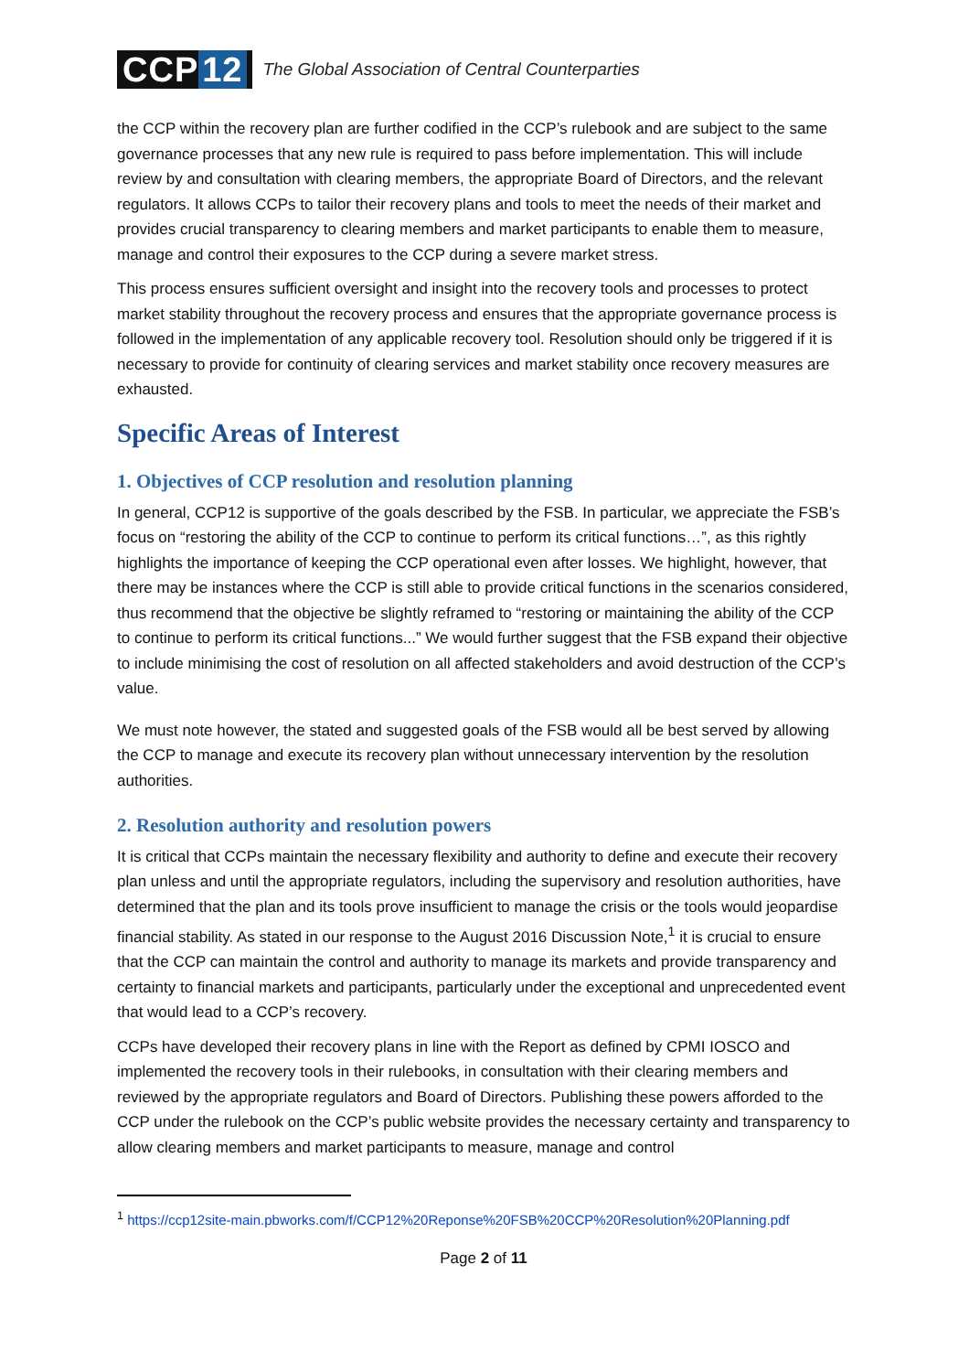CCP 12
The Global Association of Central Counterparties
the CCP within the recovery plan are further codified in the CCP’s rulebook and are subject to the same governance processes that any new rule is required to pass before implementation. This will include review by and consultation with clearing members, the appropriate Board of Directors, and the relevant regulators. It allows CCPs to tailor their recovery plans and tools to meet the needs of their market and provides crucial transparency to clearing members and market participants to enable them to measure, manage and control their exposures to the CCP during a severe market stress.
This process ensures sufficient oversight and insight into the recovery tools and processes to protect market stability throughout the recovery process and ensures that the appropriate governance process is followed in the implementation of any applicable recovery tool. Resolution should only be triggered if it is necessary to provide for continuity of clearing services and market stability once recovery measures are exhausted.
Specific Areas of Interest
1. Objectives of CCP resolution and resolution planning
In general, CCP12 is supportive of the goals described by the FSB. In particular, we appreciate the FSB’s focus on “restoring the ability of the CCP to continue to perform its critical functions…”, as this rightly highlights the importance of keeping the CCP operational even after losses. We highlight, however, that there may be instances where the CCP is still able to provide critical functions in the scenarios considered, thus recommend that the objective be slightly reframed to “restoring or maintaining the ability of the CCP to continue to perform its critical functions...” We would further suggest that the FSB expand their objective to include minimising the cost of resolution on all affected stakeholders and avoid destruction of the CCP’s value.
We must note however, the stated and suggested goals of the FSB would all be best served by allowing the CCP to manage and execute its recovery plan without unnecessary intervention by the resolution authorities.
2. Resolution authority and resolution powers
It is critical that CCPs maintain the necessary flexibility and authority to define and execute their recovery plan unless and until the appropriate regulators, including the supervisory and resolution authorities, have determined that the plan and its tools prove insufficient to manage the crisis or the tools would jeopardise financial stability. As stated in our response to the August 2016 Discussion Note,<sup>1</sup> it is crucial to ensure that the CCP can maintain the control and authority to manage its markets and provide transparency and certainty to financial markets and participants, particularly under the exceptional and unprecedented event that would lead to a CCP’s recovery.
CCPs have developed their recovery plans in line with the Report as defined by CPMI IOSCO and implemented the recovery tools in their rulebooks, in consultation with their clearing members and reviewed by the appropriate regulators and Board of Directors. Publishing these powers afforded to the CCP under the rulebook on the CCP’s public website provides the necessary certainty and transparency to allow clearing members and market participants to measure, manage and control
<sup>1</sup> https://ccp12site-main.pbworks.com/f/CCP12%20Reponse%20FSB%20CCP%20Resolution%20Planning.pdf
Page 2 of 11